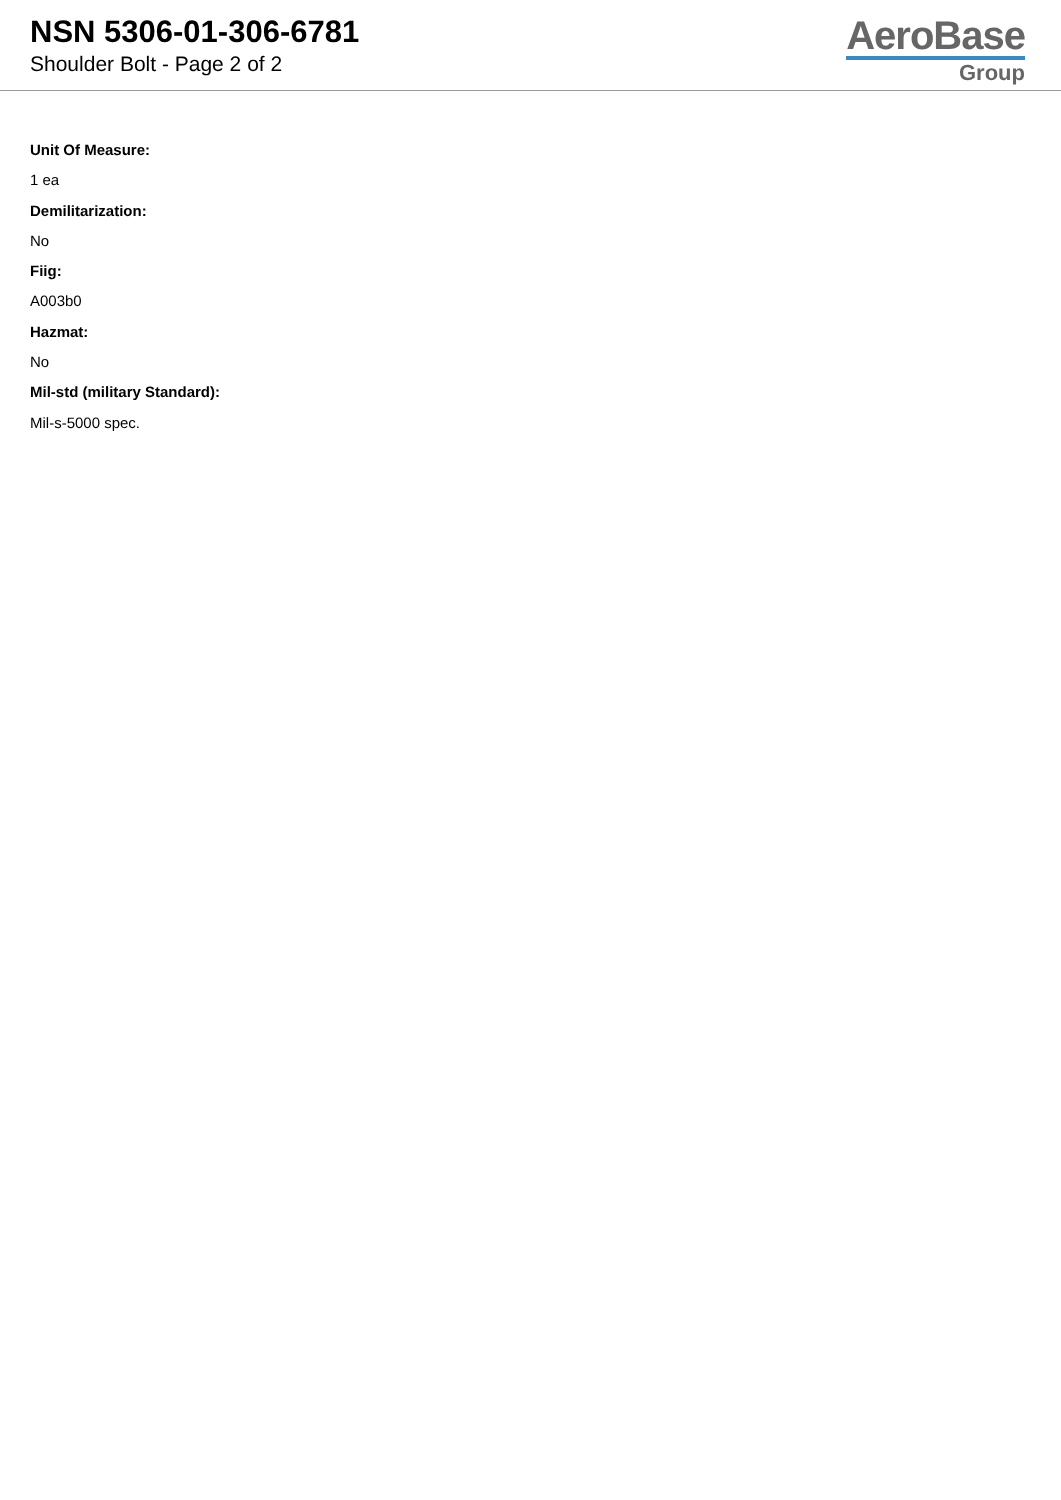NSN 5306-01-306-6781
Shoulder Bolt - Page 2 of 2
AeroBase
Group
Unit Of Measure:
1 ea
Demilitarization:
No
Fiig:
A003b0
Hazmat:
No
Mil-std (military Standard):
Mil-s-5000 spec.